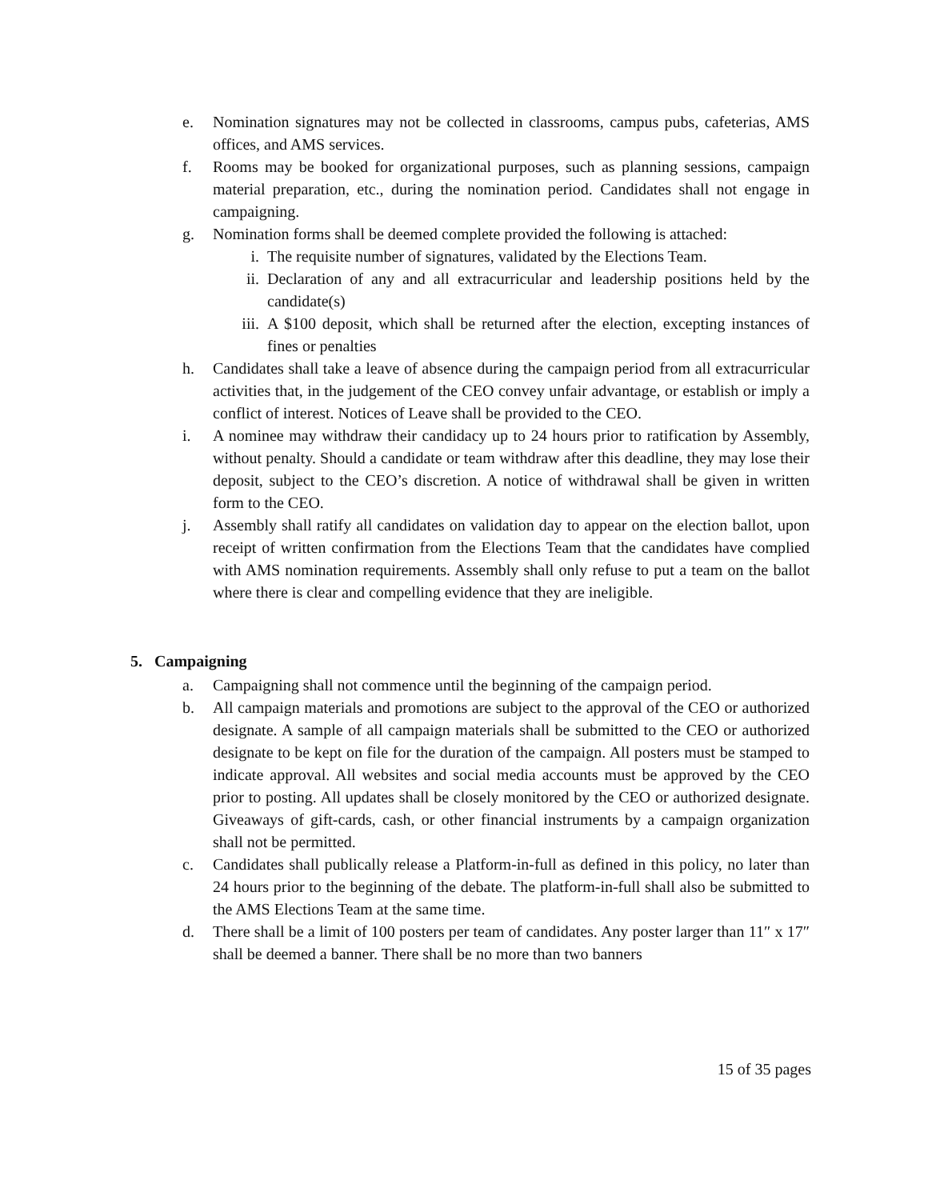e. Nomination signatures may not be collected in classrooms, campus pubs, cafeterias, AMS offices, and AMS services.
f. Rooms may be booked for organizational purposes, such as planning sessions, campaign material preparation, etc., during the nomination period. Candidates shall not engage in campaigning.
g. Nomination forms shall be deemed complete provided the following is attached:
i. The requisite number of signatures, validated by the Elections Team.
ii. Declaration of any and all extracurricular and leadership positions held by the candidate(s)
iii. A $100 deposit, which shall be returned after the election, excepting instances of fines or penalties
h. Candidates shall take a leave of absence during the campaign period from all extracurricular activities that, in the judgement of the CEO convey unfair advantage, or establish or imply a conflict of interest. Notices of Leave shall be provided to the CEO.
i. A nominee may withdraw their candidacy up to 24 hours prior to ratification by Assembly, without penalty. Should a candidate or team withdraw after this deadline, they may lose their deposit, subject to the CEO’s discretion. A notice of withdrawal shall be given in written form to the CEO.
j. Assembly shall ratify all candidates on validation day to appear on the election ballot, upon receipt of written confirmation from the Elections Team that the candidates have complied with AMS nomination requirements. Assembly shall only refuse to put a team on the ballot where there is clear and compelling evidence that they are ineligible.
5. Campaigning
a. Campaigning shall not commence until the beginning of the campaign period.
b. All campaign materials and promotions are subject to the approval of the CEO or authorized designate. A sample of all campaign materials shall be submitted to the CEO or authorized designate to be kept on file for the duration of the campaign. All posters must be stamped to indicate approval. All websites and social media accounts must be approved by the CEO prior to posting. All updates shall be closely monitored by the CEO or authorized designate. Giveaways of gift-cards, cash, or other financial instruments by a campaign organization shall not be permitted.
c. Candidates shall publically release a Platform-in-full as defined in this policy, no later than 24 hours prior to the beginning of the debate. The platform-in-full shall also be submitted to the AMS Elections Team at the same time.
d. There shall be a limit of 100 posters per team of candidates. Any poster larger than 11″ x 17″ shall be deemed a banner. There shall be no more than two banners
15 of 35 pages